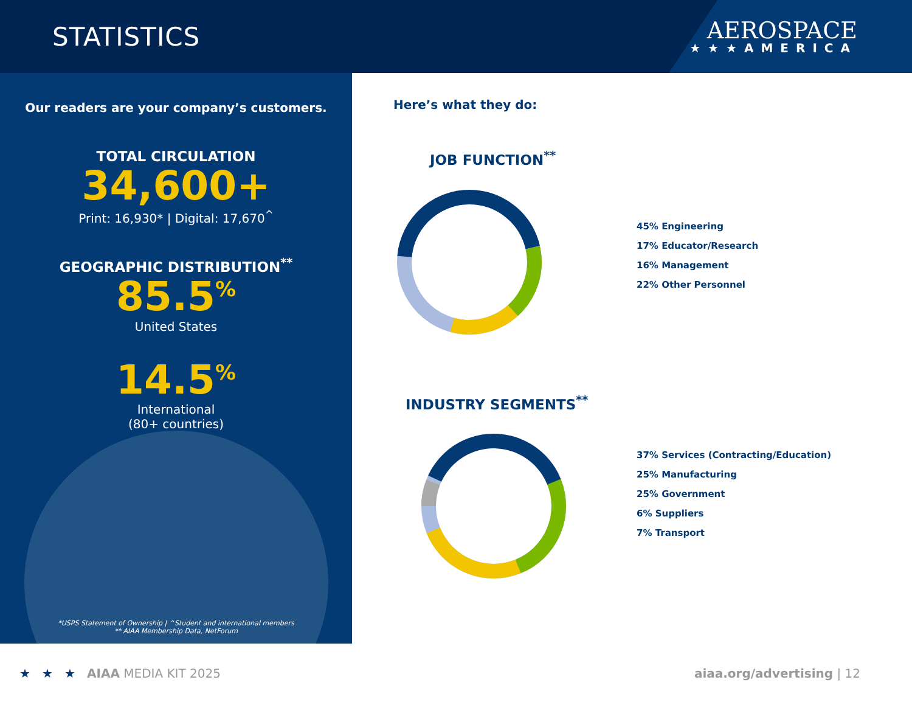STATISTICS
AEROSPACE
★★★AMERICA
Our readers are your company’s customers.
TOTAL CIRCULATION
34,600+
Print: 16,930* | Digital: 17,670<sup>^</sup>
GEOGRAPHIC DISTRIBUTION<sup>**</sup>
85.5<sup>%</sup>
United States
14.5<sup>%</sup>
International
(80+ countries)
*USPS Statement of Ownership | ^Student and international members
** AIAA Membership Data, NetForum
Here’s what they do:
JOB FUNCTION<sup>**</sup>
45% Engineering
17% Educator/Research
16% Management
22% Other Personnel
INDUSTRY SEGMENTS<sup>**</sup>
37% Services (Contracting/Education)
25% Manufacturing
25% Government
6% Suppliers
7% Transport
★ ★ ★ AIAA MEDIA KIT 2025 aiaa.org/advertising | 12